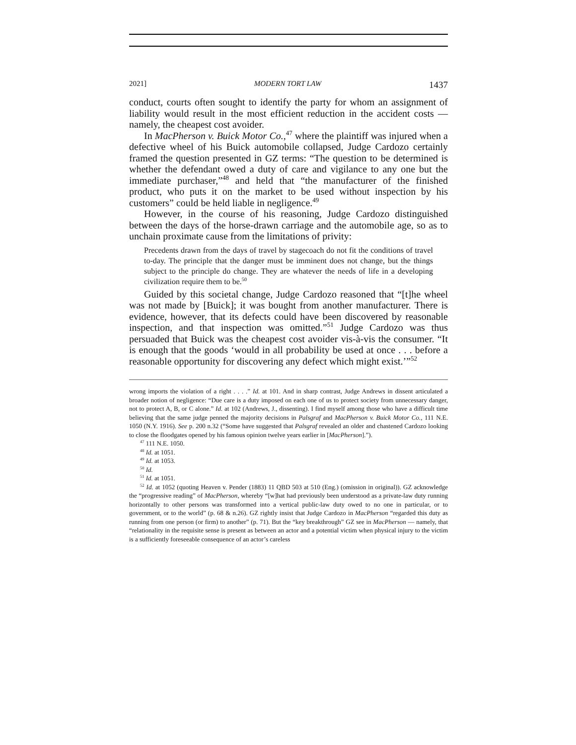2021] MODERN TORT LAW 1437
conduct, courts often sought to identify the party for whom an assignment of liability would result in the most efficient reduction in the accident costs — namely, the cheapest cost avoider.
In MacPherson v. Buick Motor Co.,<sup>47</sup> where the plaintiff was injured when a defective wheel of his Buick automobile collapsed, Judge Cardozo certainly framed the question presented in GZ terms: “The question to be determined is whether the defendant owed a duty of care and vigilance to any one but the immediate purchaser,”<sup>48</sup> and held that “the manufacturer of the finished product, who puts it on the market to be used without inspection by his customers” could be held liable in negligence.<sup>49</sup>
However, in the course of his reasoning, Judge Cardozo distinguished between the days of the horse-drawn carriage and the automobile age, so as to unchain proximate cause from the limitations of privity:
Precedents drawn from the days of travel by stagecoach do not fit the conditions of travel to-day. The principle that the danger must be imminent does not change, but the things subject to the principle do change. They are whatever the needs of life in a developing civilization require them to be.<sup>50</sup>
Guided by this societal change, Judge Cardozo reasoned that “[t]he wheel was not made by [Buick]; it was bought from another manufacturer. There is evidence, however, that its defects could have been discovered by reasonable inspection, and that inspection was omitted.”<sup>51</sup> Judge Cardozo was thus persuaded that Buick was the cheapest cost avoider vis-à-vis the consumer. “It is enough that the goods ‘would in all probability be used at once . . . before a reasonable opportunity for discovering any defect which might exist.’”<sup>52</sup>
wrong imports the violation of a right . . . .” Id. at 101. And in sharp contrast, Judge Andrews in dissent articulated a broader notion of negligence: “Due care is a duty imposed on each one of us to protect society from unnecessary danger, not to protect A, B, or C alone.” Id. at 102 (Andrews, J., dissenting). I find myself among those who have a difficult time believing that the same judge penned the majority decisions in Palsgraf and MacPherson v. Buick Motor Co., 111 N.E. 1050 (N.Y. 1916). See p. 200 n.32 (“Some have suggested that Palsgraf revealed an older and chastened Cardozo looking to close the floodgates opened by his famous opinion twelve years earlier in [MacPherson].”).
<sup>47</sup> 111 N.E. 1050.
<sup>48</sup> Id. at 1051.
<sup>49</sup> Id. at 1053.
<sup>50</sup> Id.
<sup>51</sup> Id. at 1051.
<sup>52</sup> Id. at 1052 (quoting Heaven v. Pender (1883) 11 QBD 503 at 510 (Eng.) (omission in original)). GZ acknowledge the “progressive reading” of MacPherson, whereby “[w]hat had previously been understood as a private-law duty running horizontally to other persons was transformed into a vertical public-law duty owed to no one in particular, or to government, or to the world” (p. 68 & n.26). GZ rightly insist that Judge Cardozo in MacPherson “regarded this duty as running from one person (or firm) to another” (p. 71). But the “key breakthrough” GZ see in MacPherson — namely, that “relationality in the requisite sense is present as between an actor and a potential victim when physical injury to the victim is a sufficiently foreseeable consequence of an actor’s careless